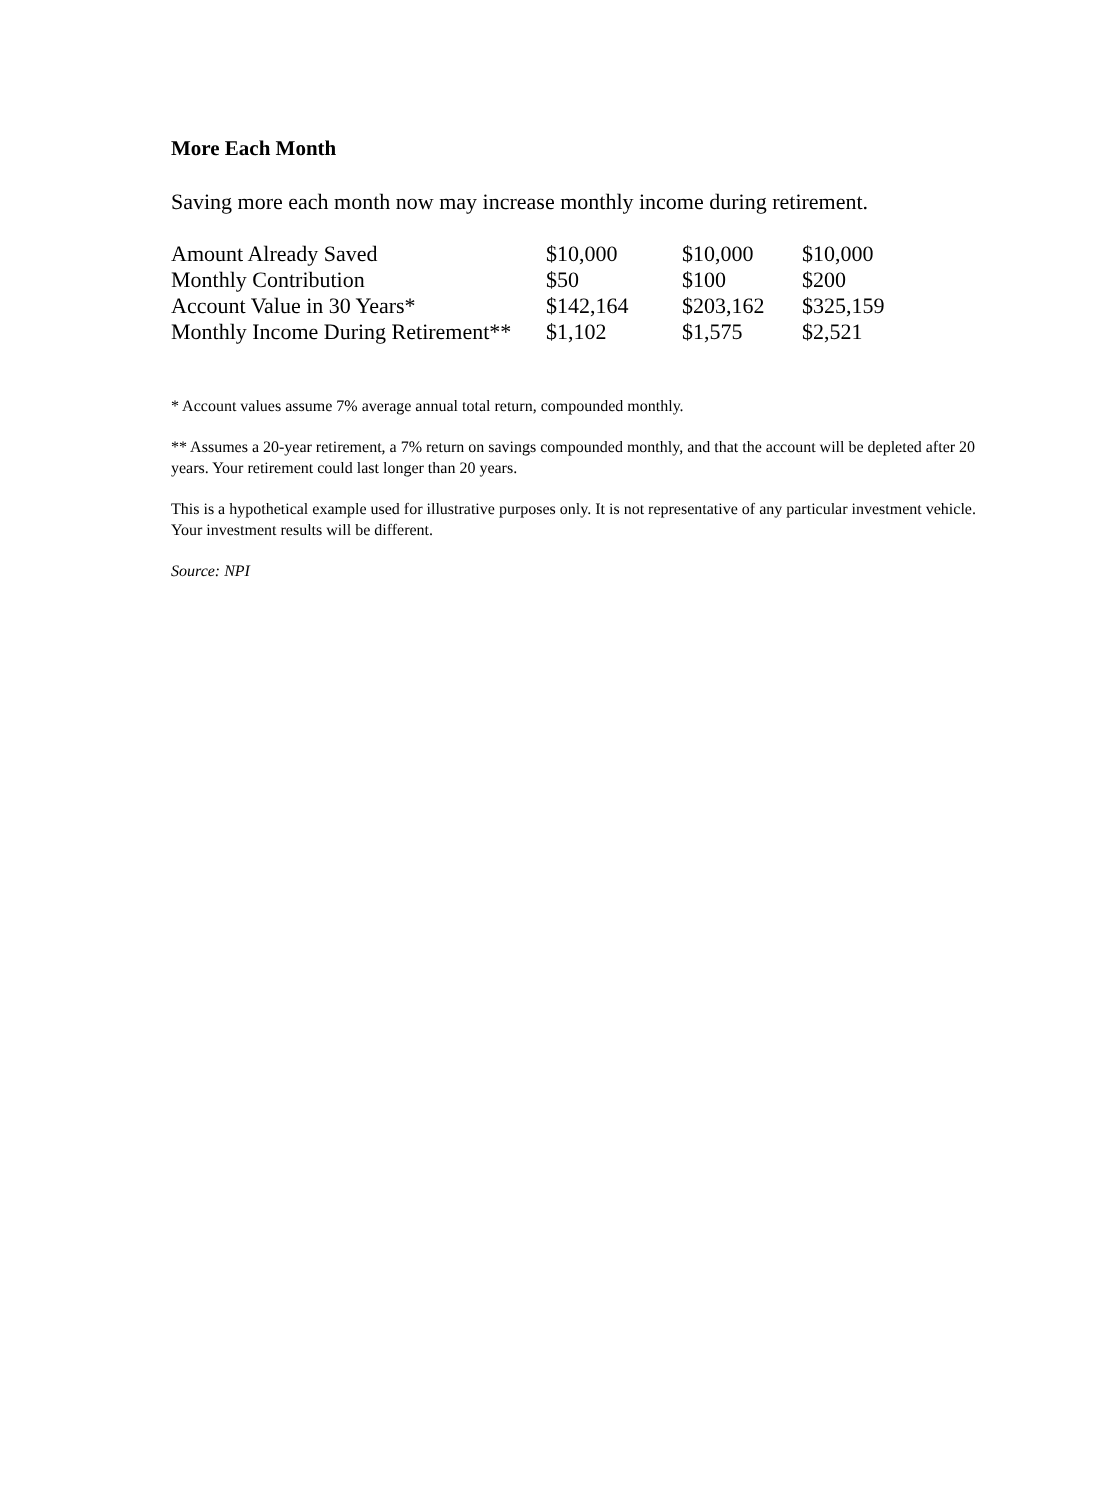More Each Month
Saving more each month now may increase monthly income during retirement.
| Amount Already Saved | $10,000 | $10,000 | $10,000 |
| Monthly Contribution | $50 | $100 | $200 |
| Account Value in 30 Years* | $142,164 | $203,162 | $325,159 |
| Monthly Income During Retirement** | $1,102 | $1,575 | $2,521 |
* Account values assume 7% average annual total return, compounded monthly.
** Assumes a 20-year retirement, a 7% return on savings compounded monthly, and that the account will be depleted after 20 years. Your retirement could last longer than 20 years.
This is a hypothetical example used for illustrative purposes only. It is not representative of any particular investment vehicle. Your investment results will be different.
Source: NPI